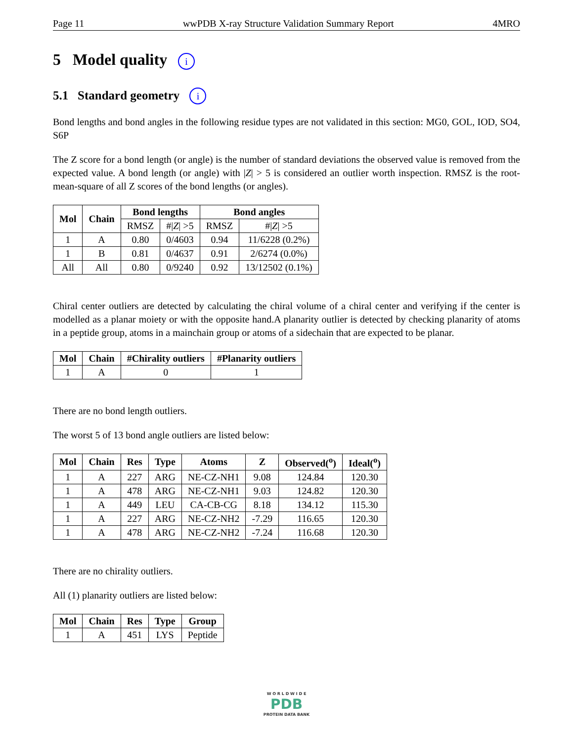Page 11 wwPDB X-ray Structure Validation Summary Report 4MRO
5 Model quality i
5.1 Standard geometry i
Bond lengths and bond angles in the following residue types are not validated in this section: MG0, GOL, IOD, SO4, S6P
The Z score for a bond length (or angle) is the number of standard deviations the observed value is removed from the expected value. A bond length (or angle) with |Z| > 5 is considered an outlier worth inspection. RMSZ is the root-mean-square of all Z scores of the bond lengths (or angles).
| Mol | Chain | Bond lengths | | Bond angles | |
| --- | --- | --- | --- | --- | --- |
| | | RMSZ | #/ Z / >5 | RMSZ | #/ Z / >5 |
| 1 | A | 0.80 | 0/4603 | 0.94 | 11/6228 (0.2%) |
| 1 | B | 0.81 | 0/4637 | 0.91 | 2/6274 (0.0%) |
| All | All | 0.80 | 0/9240 | 0.92 | 13/12502 (0.1%) |
Chiral center outliers are detected by calculating the chiral volume of a chiral center and verifying if the center is modelled as a planar moiety or with the opposite hand.A planarity outlier is detected by checking planarity of atoms in a peptide group, atoms in a mainchain group or atoms of a sidechain that are expected to be planar.
| Mol | Chain | #Chirality outliers | #Planarity outliers |
| --- | --- | --- | --- |
| 1 | A | 0 | 1 |
There are no bond length outliers.
The worst 5 of 13 bond angle outliers are listed below:
| Mol | Chain | Res | Type | Atoms | Z | Observed(<sup>o</sup>) | Ideal(<sup>o</sup>) |
| --- | --- | --- | --- | --- | --- | --- | --- |
| 1 | A | 227 | ARG | NE-CZ-NH1 | 9.08 | 124.84 | 120.30 |
| 1 | A | 478 | ARG | NE-CZ-NH1 | 9.03 | 124.82 | 120.30 |
| 1 | A | 449 | LEU | CA-CB-CG | 8.18 | 134.12 | 115.30 |
| 1 | A | 227 | ARG | NE-CZ-NH2 | -7.29 | 116.65 | 120.30 |
| 1 | A | 478 | ARG | NE-CZ-NH2 | -7.24 | 116.68 | 120.30 |
There are no chirality outliers.
All (1) planarity outliers are listed below:
| Mol | Chain | Res | Type | Group |
| --- | --- | --- | --- | --- |
| 1 | A | 451 | LYS | Peptide |
W O R L D W I D E
PDB
PROTEIN DATA BANK